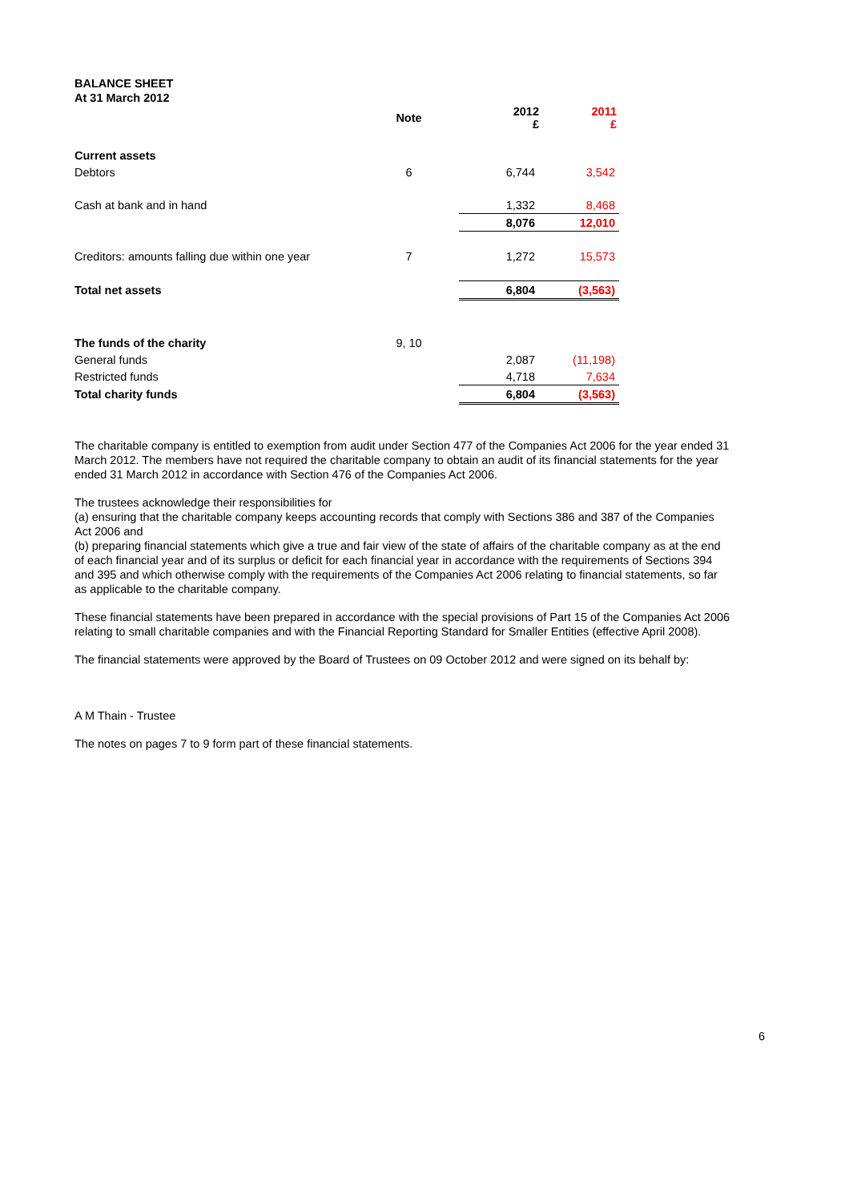BALANCE SHEET
At 31 March 2012
| | Note | 2012 £ | 2011 £ |
| --- | --- | --- | --- |
| Current assets | | | |
| Debtors | 6 | 6,744 | 3,542 |
| Cash at bank and in hand | | 1,332 | 8,468 |
| | | 8,076 | 12,010 |
| Creditors: amounts falling due within one year | 7 | 1,272 | 15,573 |
| Total net assets | | 6,804 | (3,563) |
| The funds of the charity | 9, 10 | | |
| General funds | | 2,087 | (11,198) |
| Restricted funds | | 4,718 | 7,634 |
| Total charity funds | | 6,804 | (3,563) |
The charitable company is entitled to exemption from audit under Section 477 of the Companies Act 2006 for the year ended 31 March 2012. The members have not required the charitable company to obtain an audit of its financial statements for the year ended 31 March 2012 in accordance with Section 476 of the Companies Act 2006.
The trustees acknowledge their responsibilities for
(a) ensuring that the charitable company keeps accounting records that comply with Sections 386 and 387 of the Companies Act 2006 and
(b) preparing financial statements which give a true and fair view of the state of affairs of the charitable company as at the end of each financial year and of its surplus or deficit for each financial year in accordance with the requirements of Sections 394 and 395 and which otherwise comply with the requirements of the Companies Act 2006 relating to financial statements, so far as applicable to the charitable company.
These financial statements have been prepared in accordance with the special provisions of Part 15 of the Companies Act 2006 relating to small charitable companies and with the Financial Reporting Standard for Smaller Entities (effective April 2008).
The financial statements were approved by the Board of Trustees on 09 October 2012 and were signed on its behalf by:
A M Thain - Trustee
The notes on pages 7 to 9 form part of these financial statements.
6